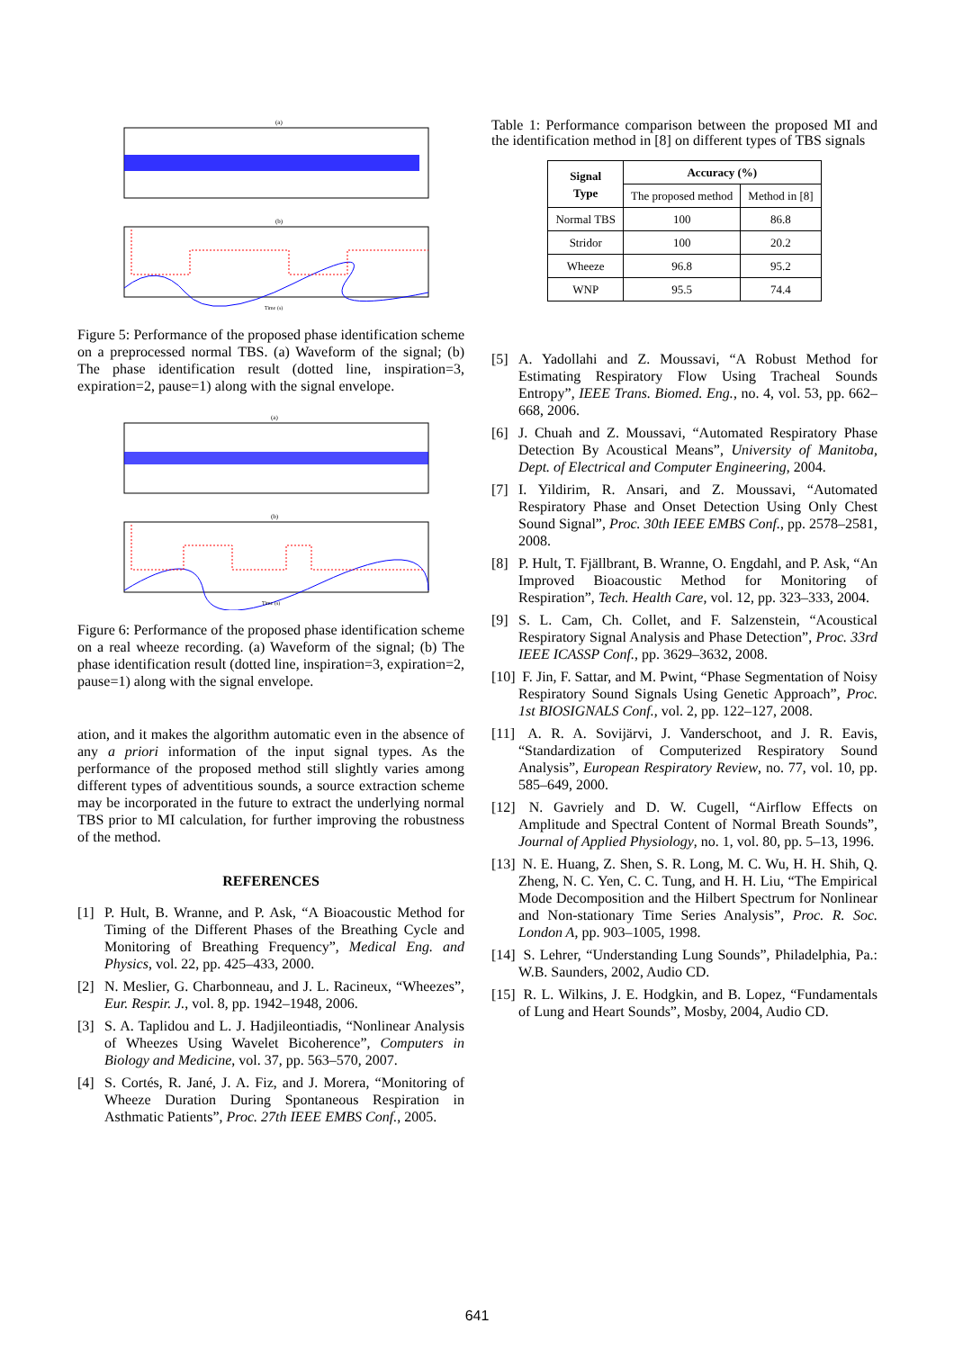(a)
(b)
Time (s)
Figure 5: Performance of the proposed phase identification scheme on a preprocessed normal TBS. (a) Waveform of the signal; (b) The phase identification result (dotted line, inspiration=3, expiration=2, pause=1) along with the signal envelope.
(a)
(b)
Time (s)
Figure 6: Performance of the proposed phase identification scheme on a real wheeze recording. (a) Waveform of the signal; (b) The phase identification result (dotted line, inspiration=3, expiration=2, pause=1) along with the signal envelope.
ation, and it makes the algorithm automatic even in the absence of any a priori information of the input signal types. As the performance of the proposed method still slightly varies among different types of adventitious sounds, a source extraction scheme may be incorporated in the future to extract the underlying normal TBS prior to MI calculation, for further improving the robustness of the method.
REFERENCES
[1] P. Hult, B. Wranne, and P. Ask, “A Bioacoustic Method for Timing of the Different Phases of the Breathing Cycle and Monitoring of Breathing Frequency”, Medical Eng. and Physics, vol. 22, pp. 425–433, 2000.
[2] N. Meslier, G. Charbonneau, and J. L. Racineux, “Wheezes”, Eur. Respir. J., vol. 8, pp. 1942–1948, 2006.
[3] S. A. Taplidou and L. J. Hadjileontiadis, “Nonlinear Analysis of Wheezes Using Wavelet Bicoherence”, Computers in Biology and Medicine, vol. 37, pp. 563–570, 2007.
[4] S. Cortés, R. Jané, J. A. Fiz, and J. Morera, “Monitoring of Wheeze Duration During Spontaneous Respiration in Asthmatic Patients”, Proc. 27th IEEE EMBS Conf., 2005.
Table 1: Performance comparison between the proposed MI and the identification method in [8] on different types of TBS signals
| Signal Type | Accuracy (%) | |
| --- | --- | --- |
| | The proposed method | Method in [8] |
| Normal TBS | 100 | 86.8 |
| Stridor | 100 | 20.2 |
| Wheeze | 96.8 | 95.2 |
| WNP | 95.5 | 74.4 |
[5] A. Yadollahi and Z. Moussavi, “A Robust Method for Estimating Respiratory Flow Using Tracheal Sounds Entropy”, IEEE Trans. Biomed. Eng., no. 4, vol. 53, pp. 662–668, 2006.
[6] J. Chuah and Z. Moussavi, “Automated Respiratory Phase Detection By Acoustical Means”, University of Manitoba, Dept. of Electrical and Computer Engineering, 2004.
[7] I. Yildirim, R. Ansari, and Z. Moussavi, “Automated Respiratory Phase and Onset Detection Using Only Chest Sound Signal”, Proc. 30th IEEE EMBS Conf., pp. 2578–2581, 2008.
[8] P. Hult, T. Fjällbrant, B. Wranne, O. Engdahl, and P. Ask, “An Improved Bioacoustic Method for Monitoring of Respiration”, Tech. Health Care, vol. 12, pp. 323–333, 2004.
[9] S. L. Cam, Ch. Collet, and F. Salzenstein, “Acoustical Respiratory Signal Analysis and Phase Detection”, Proc. 33rd IEEE ICASSP Conf., pp. 3629–3632, 2008.
[10] F. Jin, F. Sattar, and M. Pwint, “Phase Segmentation of Noisy Respiratory Sound Signals Using Genetic Approach”, Proc. 1st BIOSIGNALS Conf., vol. 2, pp. 122–127, 2008.
[11] A. R. A. Sovijärvi, J. Vanderschoot, and J. R. Eavis, “Standardization of Computerized Respiratory Sound Analysis”, European Respiratory Review, no. 77, vol. 10, pp. 585–649, 2000.
[12] N. Gavriely and D. W. Cugell, “Airflow Effects on Amplitude and Spectral Content of Normal Breath Sounds”, Journal of Applied Physiology, no. 1, vol. 80, pp. 5–13, 1996.
[13] N. E. Huang, Z. Shen, S. R. Long, M. C. Wu, H. H. Shih, Q. Zheng, N. C. Yen, C. C. Tung, and H. H. Liu, “The Empirical Mode Decomposition and the Hilbert Spectrum for Nonlinear and Non-stationary Time Series Analysis”, Proc. R. Soc. London A, pp. 903–1005, 1998.
[14] S. Lehrer, “Understanding Lung Sounds”, Philadelphia, Pa.: W.B. Saunders, 2002, Audio CD.
[15] R. L. Wilkins, J. E. Hodgkin, and B. Lopez, “Fundamentals of Lung and Heart Sounds”, Mosby, 2004, Audio CD.
641